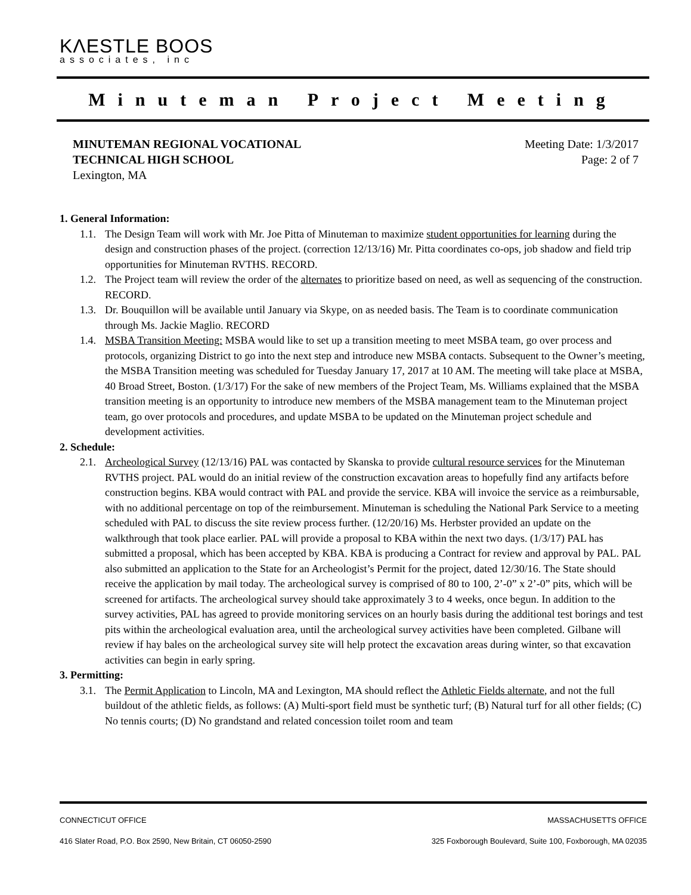KΛESTLE BOOS
associates, inc
Minuteman Project Meeting
MINUTEMAN REGIONAL VOCATIONAL
TECHNICAL HIGH SCHOOL
Lexington, MA
Meeting Date: 1/3/2017
Page: 2 of 7
1. General Information:
1.1.
The Design Team will work with Mr. Joe Pitta of Minuteman to maximize student opportunities for learning during the design and construction phases of the project. (correction 12/13/16) Mr. Pitta coordinates co-ops, job shadow and field trip opportunities for Minuteman RVTHS. RECORD.
1.2.
The Project team will review the order of the alternates to prioritize based on need, as well as sequencing of the construction. RECORD.
1.3.
Dr. Bouquillon will be available until January via Skype, on as needed basis. The Team is to coordinate communication through Ms. Jackie Maglio. RECORD
1.4.
MSBA Transition Meeting: MSBA would like to set up a transition meeting to meet MSBA team, go over process and protocols, organizing District to go into the next step and introduce new MSBA contacts. Subsequent to the Owner’s meeting, the MSBA Transition meeting was scheduled for Tuesday January 17, 2017 at 10 AM. The meeting will take place at MSBA, 40 Broad Street, Boston. (1/3/17) For the sake of new members of the Project Team, Ms. Williams explained that the MSBA transition meeting is an opportunity to introduce new members of the MSBA management team to the Minuteman project team, go over protocols and procedures, and update MSBA to be updated on the Minuteman project schedule and development activities.
2. Schedule:
2.1.
Archeological Survey (12/13/16) PAL was contacted by Skanska to provide cultural resource services for the Minuteman RVTHS project. PAL would do an initial review of the construction excavation areas to hopefully find any artifacts before construction begins. KBA would contract with PAL and provide the service. KBA will invoice the service as a reimbursable, with no additional percentage on top of the reimbursement. Minuteman is scheduling the National Park Service to a meeting scheduled with PAL to discuss the site review process further. (12/20/16) Ms. Herbster provided an update on the walkthrough that took place earlier. PAL will provide a proposal to KBA within the next two days. (1/3/17) PAL has submitted a proposal, which has been accepted by KBA. KBA is producing a Contract for review and approval by PAL. PAL also submitted an application to the State for an Archeologist’s Permit for the project, dated 12/30/16. The State should receive the application by mail today. The archeological survey is comprised of 80 to 100, 2’-0” x 2’-0” pits, which will be screened for artifacts. The archeological survey should take approximately 3 to 4 weeks, once begun. In addition to the survey activities, PAL has agreed to provide monitoring services on an hourly basis during the additional test borings and test pits within the archeological evaluation area, until the archeological survey activities have been completed. Gilbane will review if hay bales on the archeological survey site will help protect the excavation areas during winter, so that excavation activities can begin in early spring.
3. Permitting:
3.1.
The Permit Application to Lincoln, MA and Lexington, MA should reflect the Athletic Fields alternate, and not the full buildout of the athletic fields, as follows: (A) Multi-sport field must be synthetic turf; (B) Natural turf for all other fields; (C) No tennis courts; (D) No grandstand and related concession toilet room and team
CONNECTICUT OFFICE MASSACHUSETTS OFFICE
416 Slater Road, P.O. Box 2590, New Britain, CT 06050-2590 325 Foxborough Boulevard, Suite 100, Foxborough, MA 02035